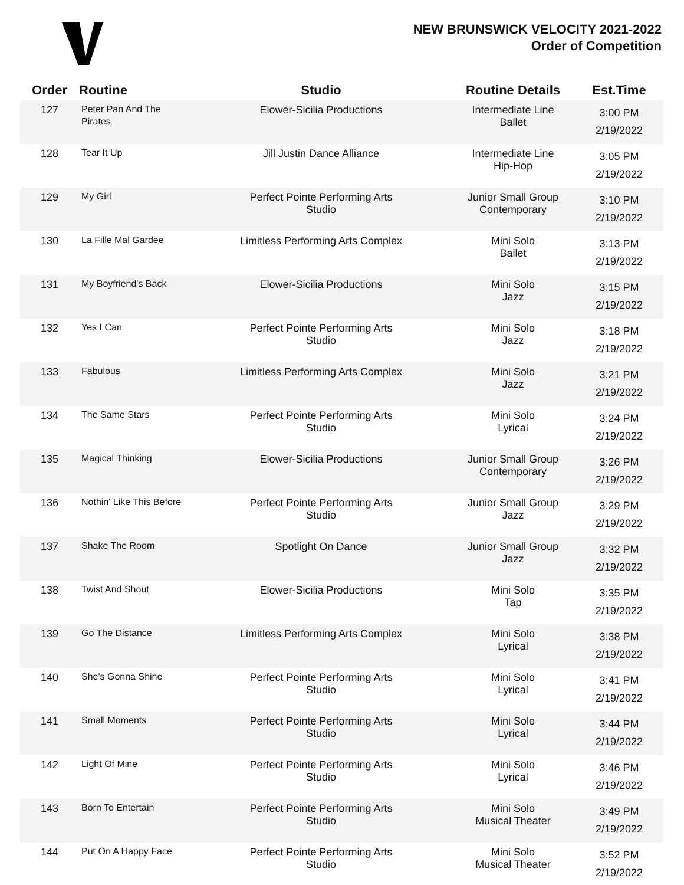NEW BRUNSWICK VELOCITY 2021-2022
Order of Competition
| Order | Routine | Studio | Routine Details | Est.Time |
| --- | --- | --- | --- | --- |
| 127 | Peter Pan And The Pirates | Elower-Sicilia Productions | Intermediate Line Ballet | 3:00 PM 2/19/2022 |
| 128 | Tear It Up | Jill Justin Dance Alliance | Intermediate Line Hip-Hop | 3:05 PM 2/19/2022 |
| 129 | My Girl | Perfect Pointe Performing Arts Studio | Junior Small Group Contemporary | 3:10 PM 2/19/2022 |
| 130 | La Fille Mal Gardee | Limitless Performing Arts Complex | Mini Solo Ballet | 3:13 PM 2/19/2022 |
| 131 | My Boyfriend's Back | Elower-Sicilia Productions | Mini Solo Jazz | 3:15 PM 2/19/2022 |
| 132 | Yes I Can | Perfect Pointe Performing Arts Studio | Mini Solo Jazz | 3:18 PM 2/19/2022 |
| 133 | Fabulous | Limitless Performing Arts Complex | Mini Solo Jazz | 3:21 PM 2/19/2022 |
| 134 | The Same Stars | Perfect Pointe Performing Arts Studio | Mini Solo Lyrical | 3:24 PM 2/19/2022 |
| 135 | Magical Thinking | Elower-Sicilia Productions | Junior Small Group Contemporary | 3:26 PM 2/19/2022 |
| 136 | Nothin' Like This Before | Perfect Pointe Performing Arts Studio | Junior Small Group Jazz | 3:29 PM 2/19/2022 |
| 137 | Shake The Room | Spotlight On Dance | Junior Small Group Jazz | 3:32 PM 2/19/2022 |
| 138 | Twist And Shout | Elower-Sicilia Productions | Mini Solo Tap | 3:35 PM 2/19/2022 |
| 139 | Go The Distance | Limitless Performing Arts Complex | Mini Solo Lyrical | 3:38 PM 2/19/2022 |
| 140 | She's Gonna Shine | Perfect Pointe Performing Arts Studio | Mini Solo Lyrical | 3:41 PM 2/19/2022 |
| 141 | Small Moments | Perfect Pointe Performing Arts Studio | Mini Solo Lyrical | 3:44 PM 2/19/2022 |
| 142 | Light Of Mine | Perfect Pointe Performing Arts Studio | Mini Solo Lyrical | 3:46 PM 2/19/2022 |
| 143 | Born To Entertain | Perfect Pointe Performing Arts Studio | Mini Solo Musical Theater | 3:49 PM 2/19/2022 |
| 144 | Put On A Happy Face | Perfect Pointe Performing Arts Studio | Mini Solo Musical Theater | 3:52 PM 2/19/2022 |